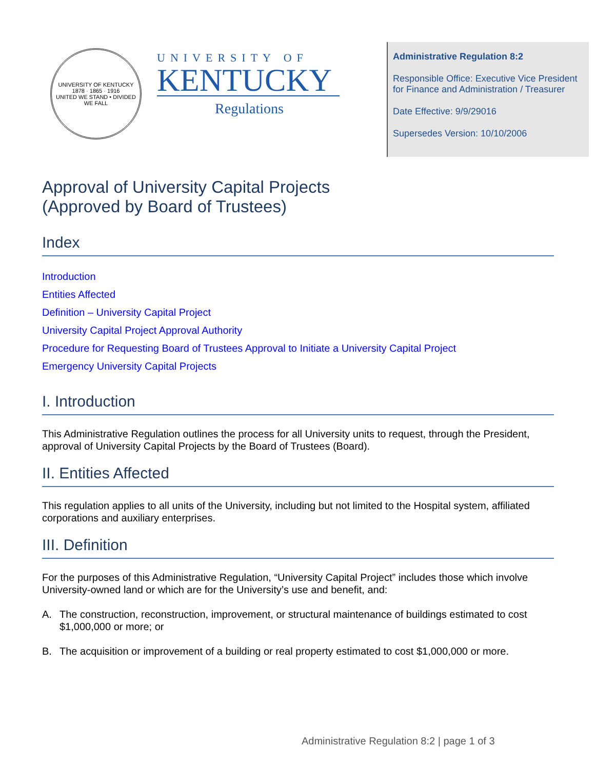UNIVERSITY OF KENTUCKY
1878 · 1865 · 1916
UNITED WE STAND • DIVIDED WE FALL
UNIVERSITY OF
KENTUCKY
Regulations
Administrative Regulation 8:2
Responsible Office: Executive Vice President for Finance and Administration / Treasurer
Date Effective: 9/9/29016
Supersedes Version: 10/10/2006
Approval of University Capital Projects
(Approved by Board of Trustees)
Index
Introduction
Entities Affected
Definition – University Capital Project
University Capital Project Approval Authority
Procedure for Requesting Board of Trustees Approval to Initiate a University Capital Project
Emergency University Capital Projects
I. Introduction
This Administrative Regulation outlines the process for all University units to request, through the President, approval of University Capital Projects by the Board of Trustees (Board).
II. Entities Affected
This regulation applies to all units of the University, including but not limited to the Hospital system, affiliated corporations and auxiliary enterprises.
III. Definition
For the purposes of this Administrative Regulation, “University Capital Project” includes those which involve University-owned land or which are for the University’s use and benefit, and:
A. The construction, reconstruction, improvement, or structural maintenance of buildings estimated to cost $1,000,000 or more; or
B. The acquisition or improvement of a building or real property estimated to cost $1,000,000 or more.
Administrative Regulation 8:2 | page 1 of 3